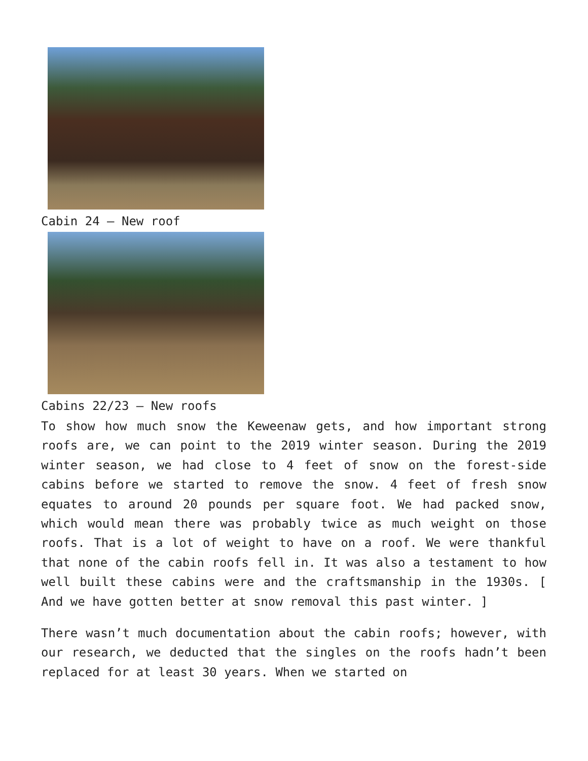Cabin 24 – New roof
Cabins 22/23 – New roofs
To show how much snow the Keweenaw gets, and how important strong roofs are, we can point to the 2019 winter season. During the 2019 winter season, we had close to 4 feet of snow on the forest-side cabins before we started to remove the snow. 4 feet of fresh snow equates to around 20 pounds per square foot. We had packed snow, which would mean there was probably twice as much weight on those roofs. That is a lot of weight to have on a roof. We were thankful that none of the cabin roofs fell in. It was also a testament to how well built these cabins were and the craftsmanship in the 1930s. [ And we have gotten better at snow removal this past winter. ]
There wasn’t much documentation about the cabin roofs; however, with our research, we deducted that the singles on the roofs hadn’t been replaced for at least 30 years. When we started on